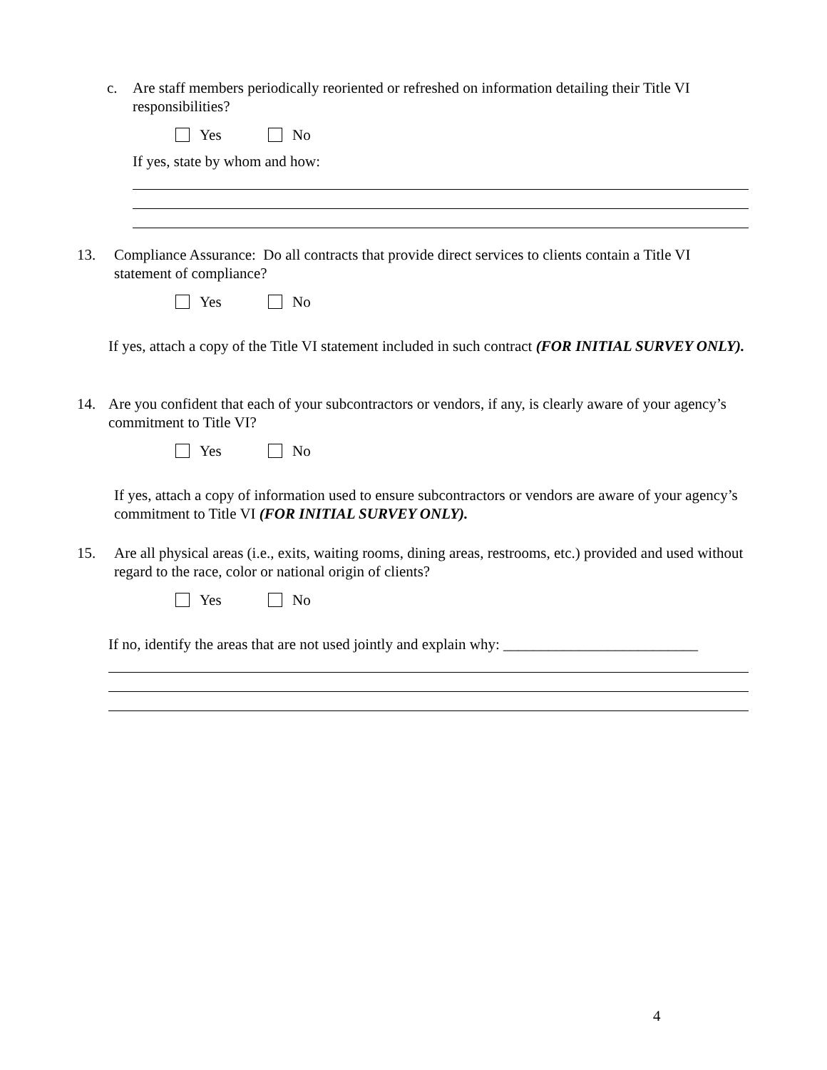c. Are staff members periodically reoriented or refreshed on information detailing their Title VI responsibilities?
Yes No
If yes, state by whom and how:
13. Compliance Assurance: Do all contracts that provide direct services to clients contain a Title VI statement of compliance?
Yes No
If yes, attach a copy of the Title VI statement included in such contract (FOR INITIAL SURVEY ONLY).
14. Are you confident that each of your subcontractors or vendors, if any, is clearly aware of your agency’s commitment to Title VI?
Yes No
If yes, attach a copy of information used to ensure subcontractors or vendors are aware of your agency’s commitment to Title VI (FOR INITIAL SURVEY ONLY).
15. Are all physical areas (i.e., exits, waiting rooms, dining areas, restrooms, etc.) provided and used without regard to the race, color or national origin of clients?
Yes No
If no, identify the areas that are not used jointly and explain why: __________________________
4